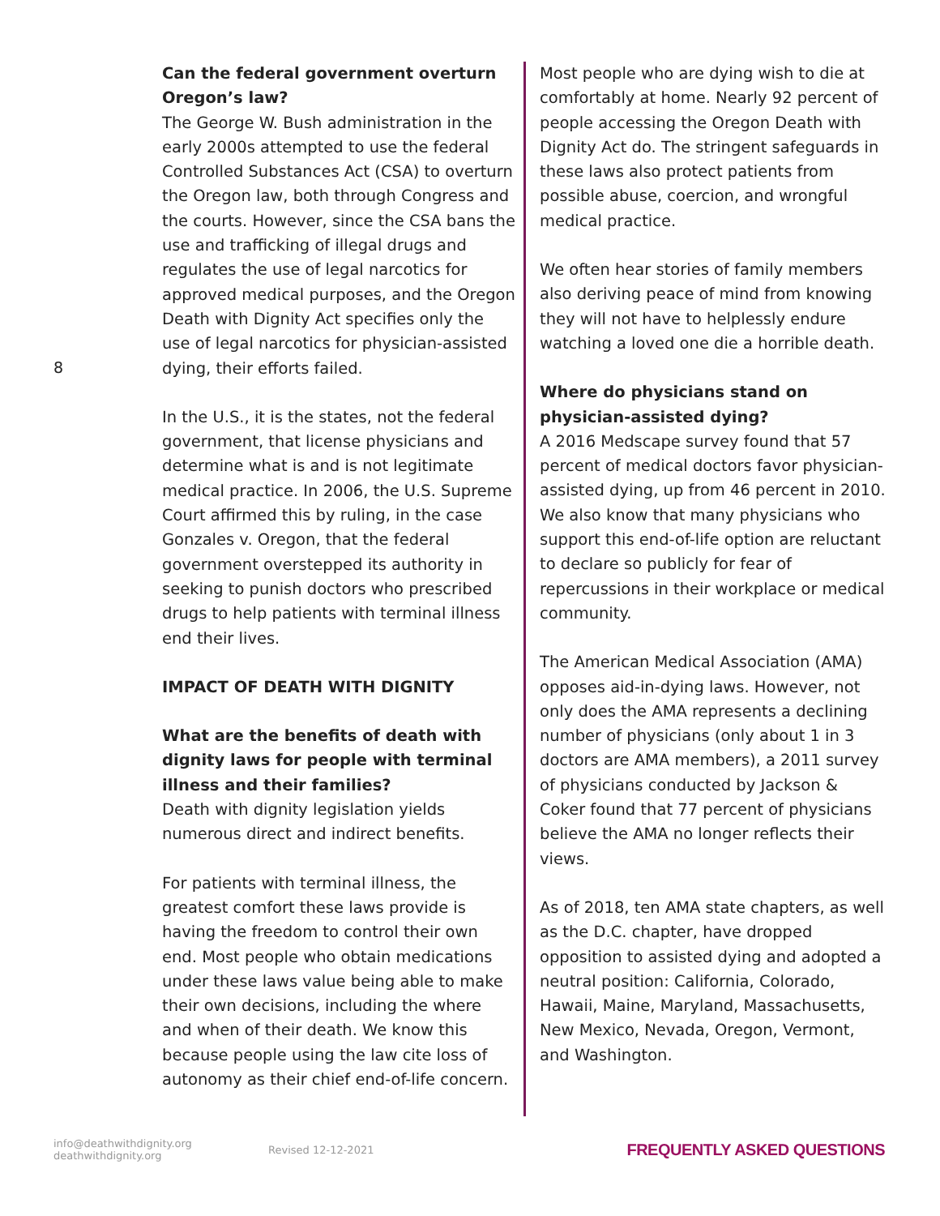8
Can the federal government overturn Oregon’s law?
The George W. Bush administration in the early 2000s attempted to use the federal Controlled Substances Act (CSA) to overturn the Oregon law, both through Congress and the courts. However, since the CSA bans the use and trafficking of illegal drugs and regulates the use of legal narcotics for approved medical purposes, and the Oregon Death with Dignity Act specifies only the use of legal narcotics for physician-assisted dying, their efforts failed.
In the U.S., it is the states, not the federal government, that license physicians and determine what is and is not legitimate medical practice. In 2006, the U.S. Supreme Court affirmed this by ruling, in the case Gonzales v. Oregon, that the federal government overstepped its authority in seeking to punish doctors who prescribed drugs to help patients with terminal illness end their lives.
IMPACT OF DEATH WITH DIGNITY
What are the benefits of death with dignity laws for people with terminal illness and their families?
Death with dignity legislation yields numerous direct and indirect benefits.
For patients with terminal illness, the greatest comfort these laws provide is having the freedom to control their own end. Most people who obtain medications under these laws value being able to make their own decisions, including the where and when of their death. We know this because people using the law cite loss of autonomy as their chief end-of-life concern.
Most people who are dying wish to die at comfortably at home. Nearly 92 percent of people accessing the Oregon Death with Dignity Act do. The stringent safeguards in these laws also protect patients from possible abuse, coercion, and wrongful medical practice.
We often hear stories of family members also deriving peace of mind from knowing they will not have to helplessly endure watching a loved one die a horrible death.
Where do physicians stand on physician-assisted dying?
A 2016 Medscape survey found that 57 percent of medical doctors favor physician-assisted dying, up from 46 percent in 2010. We also know that many physicians who support this end-of-life option are reluctant to declare so publicly for fear of repercussions in their workplace or medical community.
The American Medical Association (AMA) opposes aid-in-dying laws. However, not only does the AMA represents a declining number of physicians (only about 1 in 3 doctors are AMA members), a 2011 survey of physicians conducted by Jackson & Coker found that 77 percent of physicians believe the AMA no longer reflects their views.
As of 2018, ten AMA state chapters, as well as the D.C. chapter, have dropped opposition to assisted dying and adopted a neutral position: California, Colorado, Hawaii, Maine, Maryland, Massachusetts, New Mexico, Nevada, Oregon, Vermont, and Washington.
info@deathwithdignity.org
deathwithdignity.org
Revised 12-12-2021
FREQUENTLY ASKED QUESTIONS